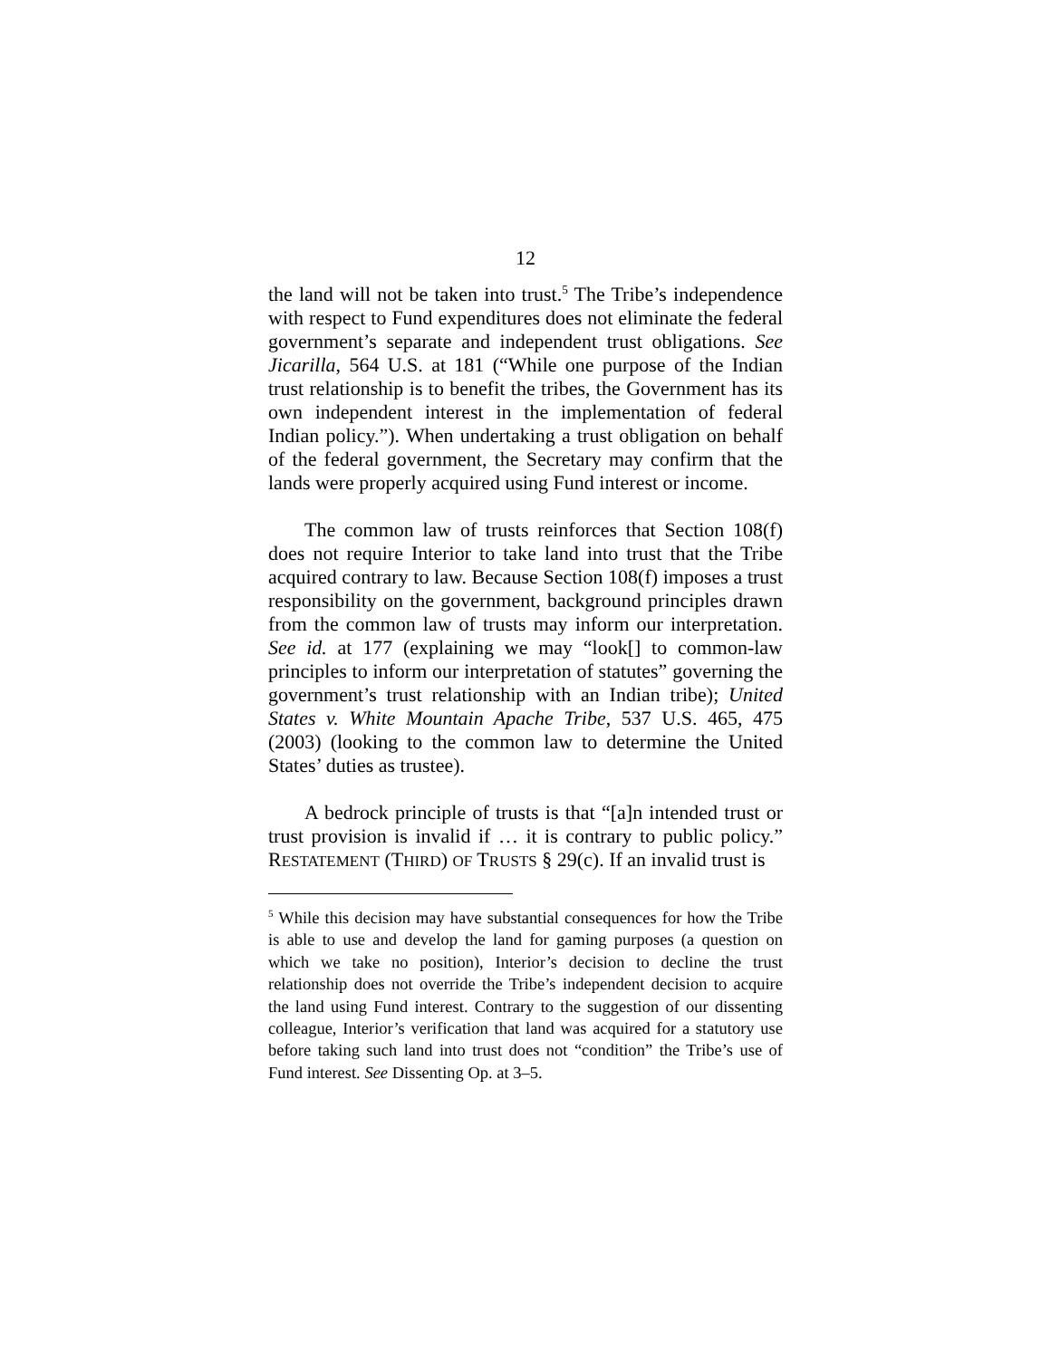12
the land will not be taken into trust.<sup>5</sup> The Tribe’s independence with respect to Fund expenditures does not eliminate the federal government’s separate and independent trust obligations. See Jicarilla, 564 U.S. at 181 (“While one purpose of the Indian trust relationship is to benefit the tribes, the Government has its own independent interest in the implementation of federal Indian policy.”). When undertaking a trust obligation on behalf of the federal government, the Secretary may confirm that the lands were properly acquired using Fund interest or income.
The common law of trusts reinforces that Section 108(f) does not require Interior to take land into trust that the Tribe acquired contrary to law. Because Section 108(f) imposes a trust responsibility on the government, background principles drawn from the common law of trusts may inform our interpretation. See id. at 177 (explaining we may “look[] to common-law principles to inform our interpretation of statutes” governing the government’s trust relationship with an Indian tribe); United States v. White Mountain Apache Tribe, 537 U.S. 465, 475 (2003) (looking to the common law to determine the United States’ duties as trustee).
A bedrock principle of trusts is that “[a]n intended trust or trust provision is invalid if … it is contrary to public policy.” RESTATEMENT (THIRD) OF TRUSTS § 29(c). If an invalid trust is
<sup>5</sup> While this decision may have substantial consequences for how the Tribe is able to use and develop the land for gaming purposes (a question on which we take no position), Interior’s decision to decline the trust relationship does not override the Tribe’s independent decision to acquire the land using Fund interest. Contrary to the suggestion of our dissenting colleague, Interior’s verification that land was acquired for a statutory use before taking such land into trust does not “condition” the Tribe’s use of Fund interest. See Dissenting Op. at 3–5.